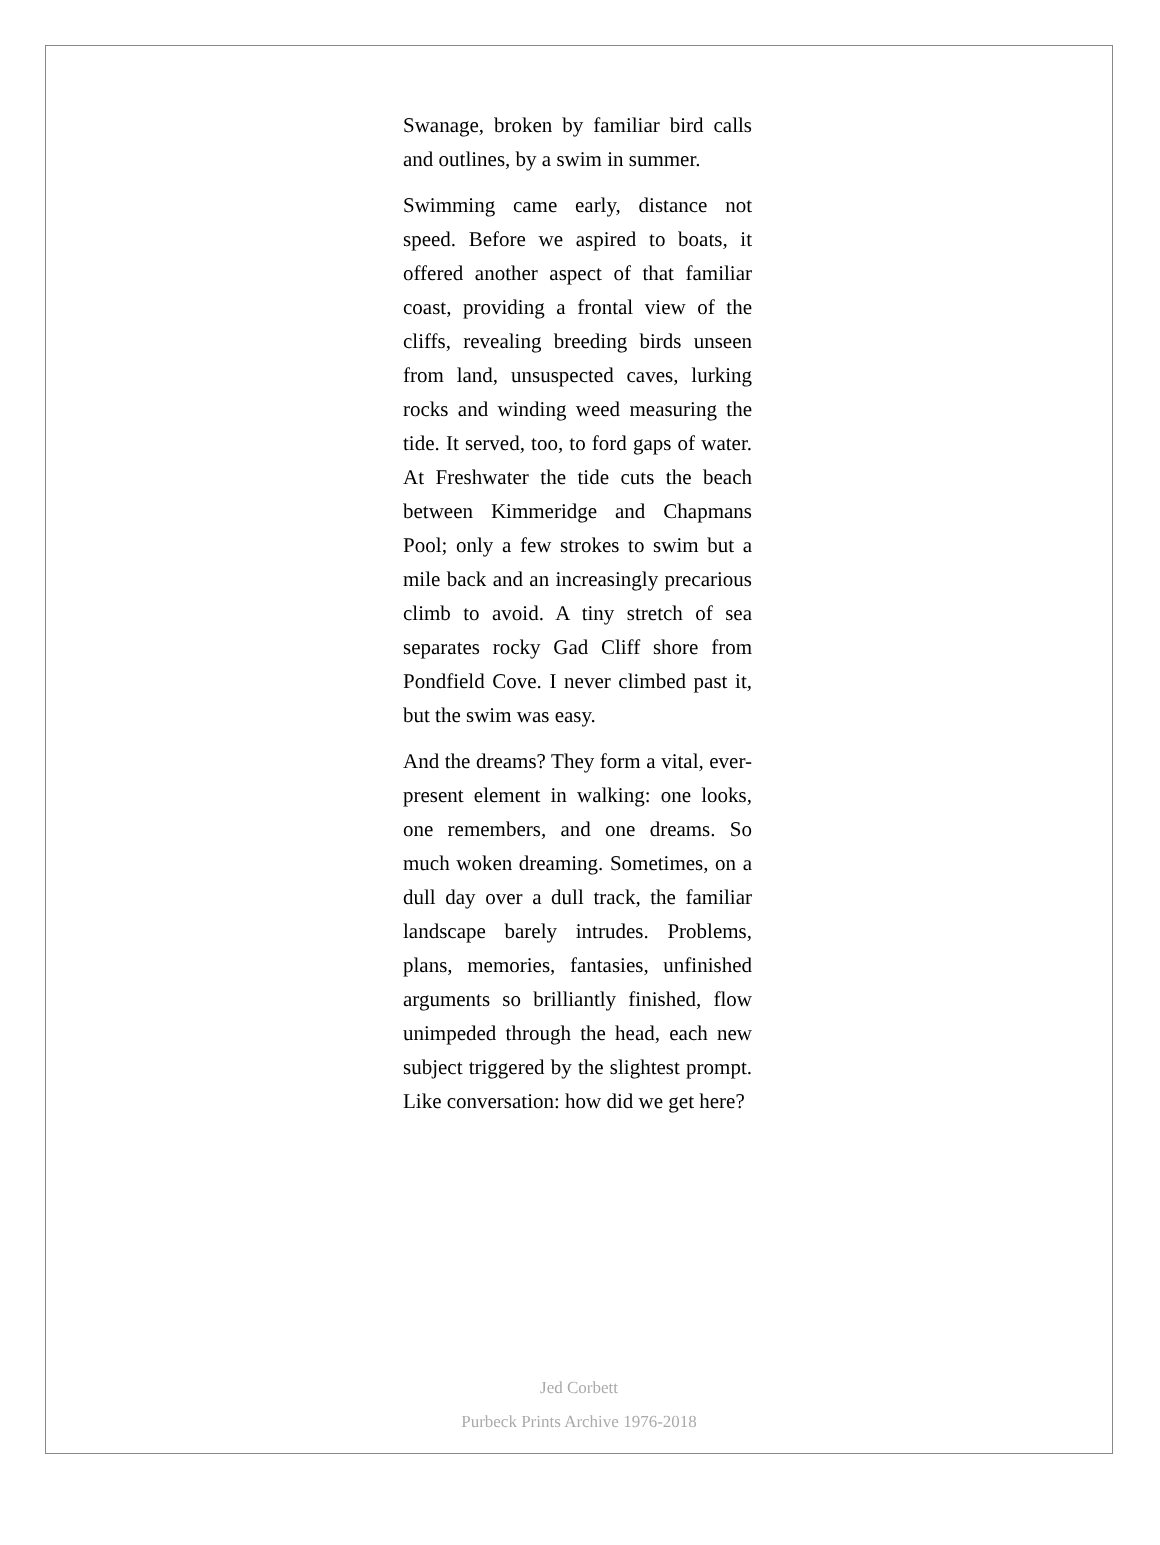Swanage, broken by familiar bird calls and outlines, by a swim in summer.
Swimming came early, distance not speed. Before we aspired to boats, it offered another aspect of that familiar coast, providing a frontal view of the cliffs, revealing breeding birds unseen from land, unsuspected caves, lurking rocks and winding weed measuring the tide. It served, too, to ford gaps of water. At Freshwater the tide cuts the beach between Kimmeridge and Chapmans Pool; only a few strokes to swim but a mile back and an increasingly precarious climb to avoid. A tiny stretch of sea separates rocky Gad Cliff shore from Pondfield Cove. I never climbed past it, but the swim was easy.
And the dreams? They form a vital, ever-present element in walking: one looks, one remembers, and one dreams. So much woken dreaming. Sometimes, on a dull day over a dull track, the familiar landscape barely intrudes. Problems, plans, memories, fantasies, unfinished arguments so brilliantly finished, flow unimpeded through the head, each new subject triggered by the slightest prompt. Like conversation: how did we get here?
Jed Corbett
Purbeck Prints Archive 1976-2018